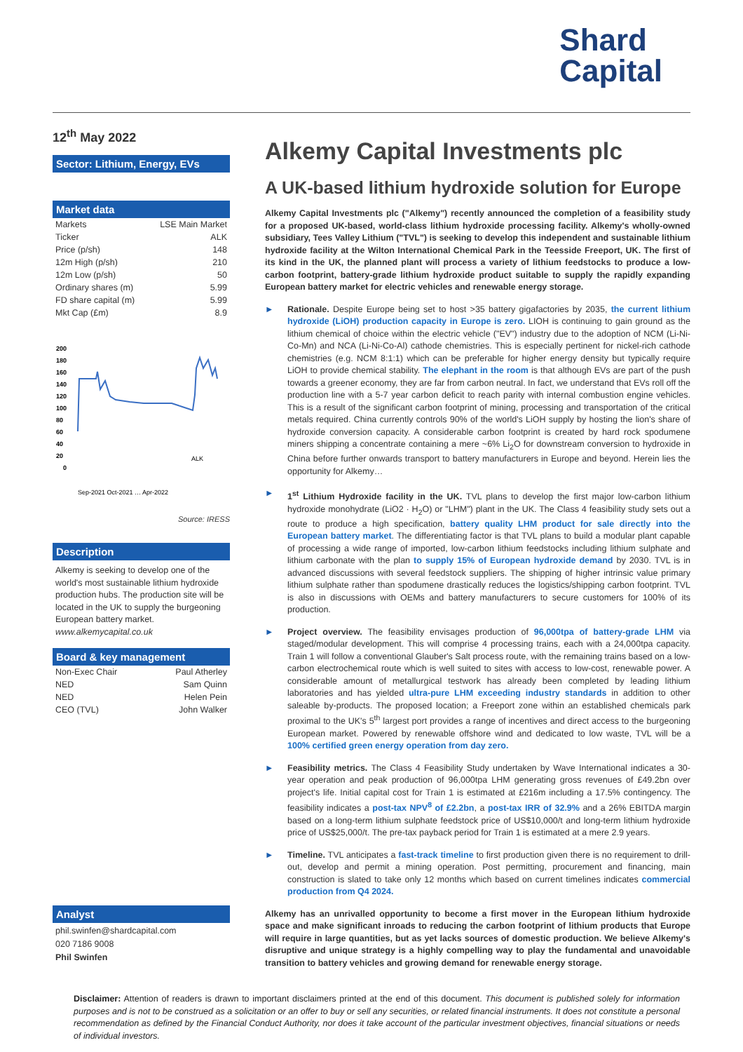Shard
Capital
12<sup>th</sup> May 2022
Sector: Lithium, Energy, EVs
Market data
| Markets | LSE Main Market |
| Ticker | ALK |
| Price (p/sh) | 148 |
| 12m High (p/sh) | 210 |
| 12m Low (p/sh) | 50 |
| Ordinary shares (m) | 5.99 |
| FD share capital (m) | 5.99 |
| Mkt Cap (£m) | 8.9 |
200
180
160
140
120
100
80
60
40
20
0
ALK
Sep-2021 Oct-2021 … Apr-2022
Source: IRESS
Description
Alkemy is seeking to develop one of the world's most sustainable lithium hydroxide production hubs. The production site will be located in the UK to supply the burgeoning European battery market.
www.alkemycapital.co.uk
Board & key management
| Non-Exec Chair | Paul Atherley |
| NED | Sam Quinn |
| NED | Helen Pein |
| CEO (TVL) | John Walker |
Analyst
phil.swinfen@shardcapital.com
020 7186 9008
Phil Swinfen
Alkemy Capital Investments plc
A UK-based lithium hydroxide solution for Europe
Alkemy Capital Investments plc ("Alkemy") recently announced the completion of a feasibility study for a proposed UK-based, world-class lithium hydroxide processing facility. Alkemy's wholly-owned subsidiary, Tees Valley Lithium ("TVL") is seeking to develop this independent and sustainable lithium hydroxide facility at the Wilton International Chemical Park in the Teesside Freeport, UK. The first of its kind in the UK, the planned plant will process a variety of lithium feedstocks to produce a low-carbon footprint, battery-grade lithium hydroxide product suitable to supply the rapidly expanding European battery market for electric vehicles and renewable energy storage.
► Rationale. Despite Europe being set to host >35 battery gigafactories by 2035, the current lithium hydroxide (LiOH) production capacity in Europe is zero. LIOH is continuing to gain ground as the lithium chemical of choice within the electric vehicle ("EV") industry due to the adoption of NCM (Li-Ni-Co-Mn) and NCA (Li-Ni-Co-Al) cathode chemistries. This is especially pertinent for nickel-rich cathode chemistries (e.g. NCM 8:1:1) which can be preferable for higher energy density but typically require LiOH to provide chemical stability. The elephant in the room is that although EVs are part of the push towards a greener economy, they are far from carbon neutral. In fact, we understand that EVs roll off the production line with a 5-7 year carbon deficit to reach parity with internal combustion engine vehicles. This is a result of the significant carbon footprint of mining, processing and transportation of the critical metals required. China currently controls 90% of the world's LiOH supply by hosting the lion's share of hydroxide conversion capacity. A considerable carbon footprint is created by hard rock spodumene miners shipping a concentrate containing a mere ~6% Li<sub>2</sub>O for downstream conversion to hydroxide in China before further onwards transport to battery manufacturers in Europe and beyond. Herein lies the opportunity for Alkemy…
► 1<sup>st</sup> Lithium Hydroxide facility in the UK. TVL plans to develop the first major low-carbon lithium hydroxide monohydrate (LiO2 · H<sub>2</sub>O) or "LHM") plant in the UK. The Class 4 feasibility study sets out a route to produce a high specification, battery quality LHM product for sale directly into the European battery market. The differentiating factor is that TVL plans to build a modular plant capable of processing a wide range of imported, low-carbon lithium feedstocks including lithium sulphate and lithium carbonate with the plan to supply 15% of European hydroxide demand by 2030. TVL is in advanced discussions with several feedstock suppliers. The shipping of higher intrinsic value primary lithium sulphate rather than spodumene drastically reduces the logistics/shipping carbon footprint. TVL is also in discussions with OEMs and battery manufacturers to secure customers for 100% of its production.
► Project overview. The feasibility envisages production of 96,000tpa of battery-grade LHM via staged/modular development. This will comprise 4 processing trains, each with a 24,000tpa capacity. Train 1 will follow a conventional Glauber's Salt process route, with the remaining trains based on a low-carbon electrochemical route which is well suited to sites with access to low-cost, renewable power. A considerable amount of metallurgical testwork has already been completed by leading lithium laboratories and has yielded ultra-pure LHM exceeding industry standards in addition to other saleable by-products. The proposed location; a Freeport zone within an established chemicals park proximal to the UK's 5<sup>th</sup> largest port provides a range of incentives and direct access to the burgeoning European market. Powered by renewable offshore wind and dedicated to low waste, TVL will be a 100% certified green energy operation from day zero.
► Feasibility metrics. The Class 4 Feasibility Study undertaken by Wave International indicates a 30-year operation and peak production of 96,000tpa LHM generating gross revenues of £49.2bn over project's life. Initial capital cost for Train 1 is estimated at £216m including a 17.5% contingency. The feasibility indicates a post-tax NPV<sup>8</sup> of £2.2bn, a post-tax IRR of 32.9% and a 26% EBITDA margin based on a long-term lithium sulphate feedstock price of US$10,000/t and long-term lithium hydroxide price of US$25,000/t. The pre-tax payback period for Train 1 is estimated at a mere 2.9 years.
► Timeline. TVL anticipates a fast-track timeline to first production given there is no requirement to drill-out, develop and permit a mining operation. Post permitting, procurement and financing, main construction is slated to take only 12 months which based on current timelines indicates commercial production from Q4 2024.
Alkemy has an unrivalled opportunity to become a first mover in the European lithium hydroxide space and make significant inroads to reducing the carbon footprint of lithium products that Europe will require in large quantities, but as yet lacks sources of domestic production. We believe Alkemy's disruptive and unique strategy is a highly compelling way to play the fundamental and unavoidable transition to battery vehicles and growing demand for renewable energy storage.
Disclaimer: Attention of readers is drawn to important disclaimers printed at the end of this document. This document is published solely for information purposes and is not to be construed as a solicitation or an offer to buy or sell any securities, or related financial instruments. It does not constitute a personal recommendation as defined by the Financial Conduct Authority, nor does it take account of the particular investment objectives, financial situations or needs of individual investors.